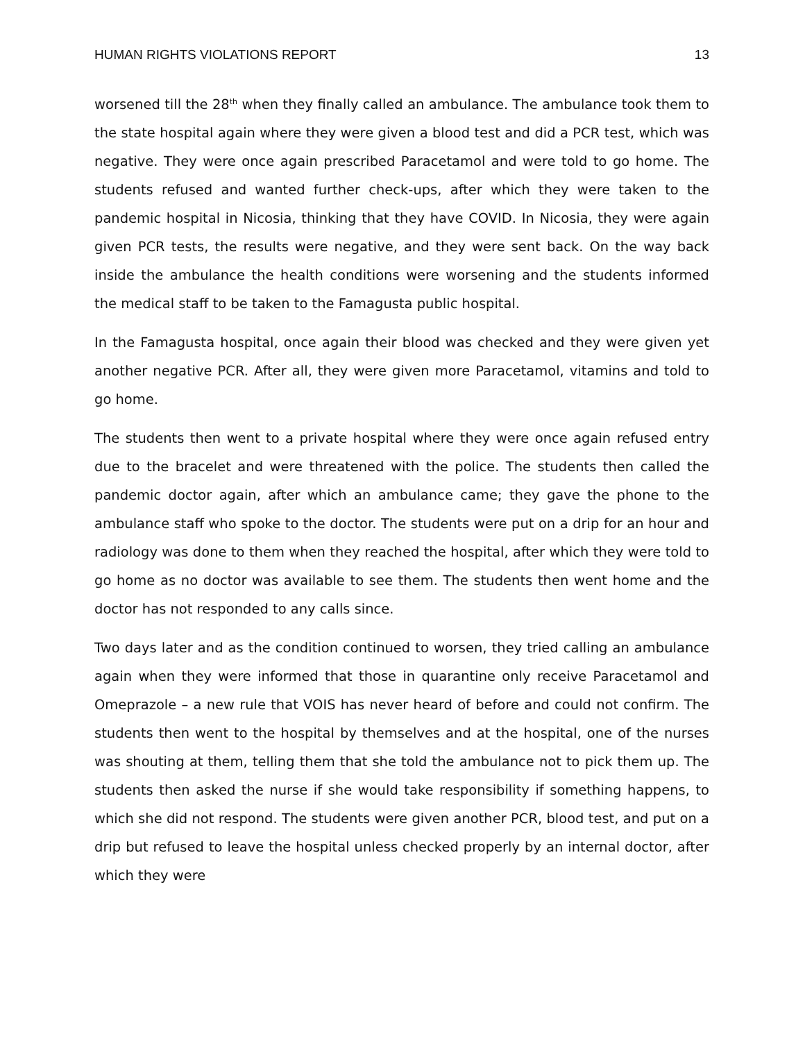HUMAN RIGHTS VIOLATIONS REPORT 13
worsened till the 28<sup>th</sup> when they finally called an ambulance. The ambulance took them to the state hospital again where they were given a blood test and did a PCR test, which was negative. They were once again prescribed Paracetamol and were told to go home. The students refused and wanted further check-ups, after which they were taken to the pandemic hospital in Nicosia, thinking that they have COVID. In Nicosia, they were again given PCR tests, the results were negative, and they were sent back. On the way back inside the ambulance the health conditions were worsening and the students informed the medical staff to be taken to the Famagusta public hospital.
In the Famagusta hospital, once again their blood was checked and they were given yet another negative PCR. After all, they were given more Paracetamol, vitamins and told to go home.
The students then went to a private hospital where they were once again refused entry due to the bracelet and were threatened with the police. The students then called the pandemic doctor again, after which an ambulance came; they gave the phone to the ambulance staff who spoke to the doctor. The students were put on a drip for an hour and radiology was done to them when they reached the hospital, after which they were told to go home as no doctor was available to see them. The students then went home and the doctor has not responded to any calls since.
Two days later and as the condition continued to worsen, they tried calling an ambulance again when they were informed that those in quarantine only receive Paracetamol and Omeprazole – a new rule that VOIS has never heard of before and could not confirm. The students then went to the hospital by themselves and at the hospital, one of the nurses was shouting at them, telling them that she told the ambulance not to pick them up. The students then asked the nurse if she would take responsibility if something happens, to which she did not respond. The students were given another PCR, blood test, and put on a drip but refused to leave the hospital unless checked properly by an internal doctor, after which they were